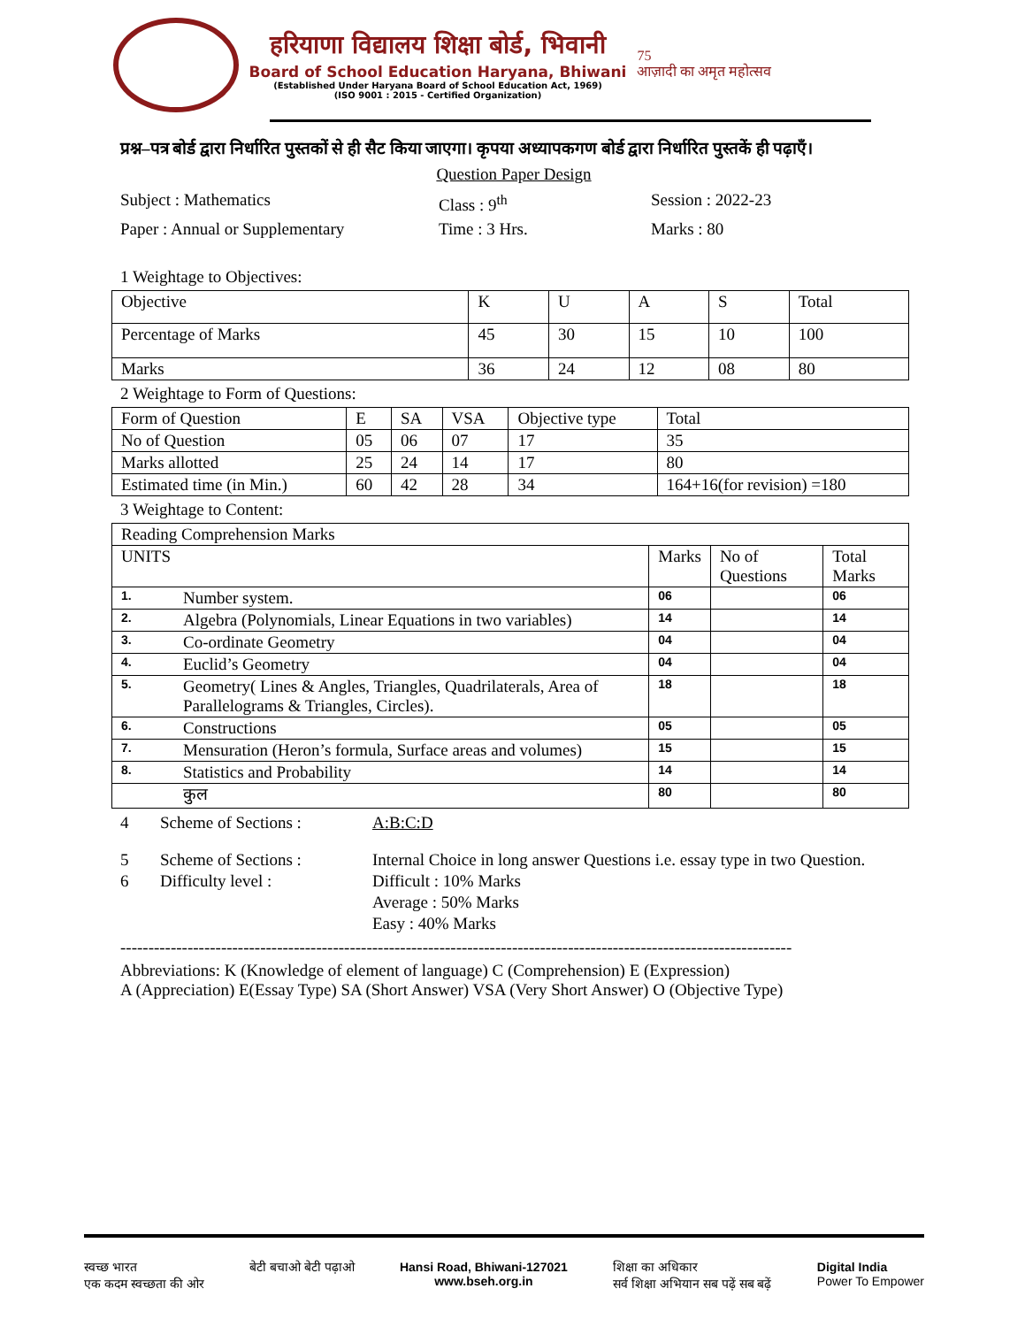हरियाणा विद्यालय शिक्षा बोर्ड, भिवानी
Board of School Education Haryana, Bhiwani
(Established Under Haryana Board of School Education Act, 1969)
(ISO 9001 : 2015 - Certified Organization)
75
आज़ादी का अमृत महोत्सव
प्रश्न–पत्र बोर्ड द्वारा निर्धारित पुस्तकों से ही सैट किया जाएगा। कृपया अध्यापकगण बोर्ड द्वारा निर्धारित पुस्तकें ही पढ़ाएँ।
Question Paper Design
Subject : Mathematics Class : 9<sup>th</sup> Session : 2022-23 Paper : Annual or Supplementary Time : 3 Hrs. Marks : 80
1 Weightage to Objectives:
| Objective | K | U | A | S | Total |
| Percentage of Marks | 45 | 30 | 15 | 10 | 100 |
| Marks | 36 | 24 | 12 | 08 | 80 |
2 Weightage to Form of Questions:
| Form of Question | E | SA | VSA | Objective type | Total |
| No of Question | 05 | 06 | 07 | 17 | 35 |
| Marks allotted | 25 | 24 | 14 | 17 | 80 |
| Estimated time (in Min.) | 60 | 42 | 28 | 34 | 164+16(for revision) =180 |
3 Weightage to Content:
| Reading Comprehension Marks | | | | |
| UNITS | | Marks | No of Questions | Total Marks |
| 1. | Number system. | 06 | | 06 |
| 2. | Algebra (Polynomials, Linear Equations in two variables) | 14 | | 14 |
| 3. | Co-ordinate Geometry | 04 | | 04 |
| 4. | Euclid’s Geometry | 04 | | 04 |
| 5. | Geometry( Lines & Angles, Triangles, Quadrilaterals, Area of Parallelograms & Triangles, Circles). | 18 | | 18 |
| 6. | Constructions | 05 | | 05 |
| 7. | Mensuration (Heron’s formula, Surface areas and volumes) | 15 | | 15 |
| 8. | Statistics and Probability | 14 | | 14 |
| | कुल | 80 | | 80 |
4 Scheme of Sections : A:B:C:D 5 Scheme of Sections : Internal Choice in long answer Questions i.e. essay type in two Question. 6 Difficulty level : Difficult : 10% Marks
Average : 50% Marks
Easy : 40% Marks
------------------------------------------------------------------------------------------------------------------------
Abbreviations: K (Knowledge of element of language) C (Comprehension) E (Expression)
A (Appreciation) E(Essay Type) SA (Short Answer) VSA (Very Short Answer) O (Objective Type)
स्वच्छ भारत
एक कदम स्वच्छता की ओर बेटी बचाओ बेटी पढ़ाओ Hansi Road, Bhiwani-127021
www.bseh.org.in शिक्षा का अधिकार
सर्व शिक्षा अभियान सब पढ़ें सब बढ़ें Digital India
Power To Empower